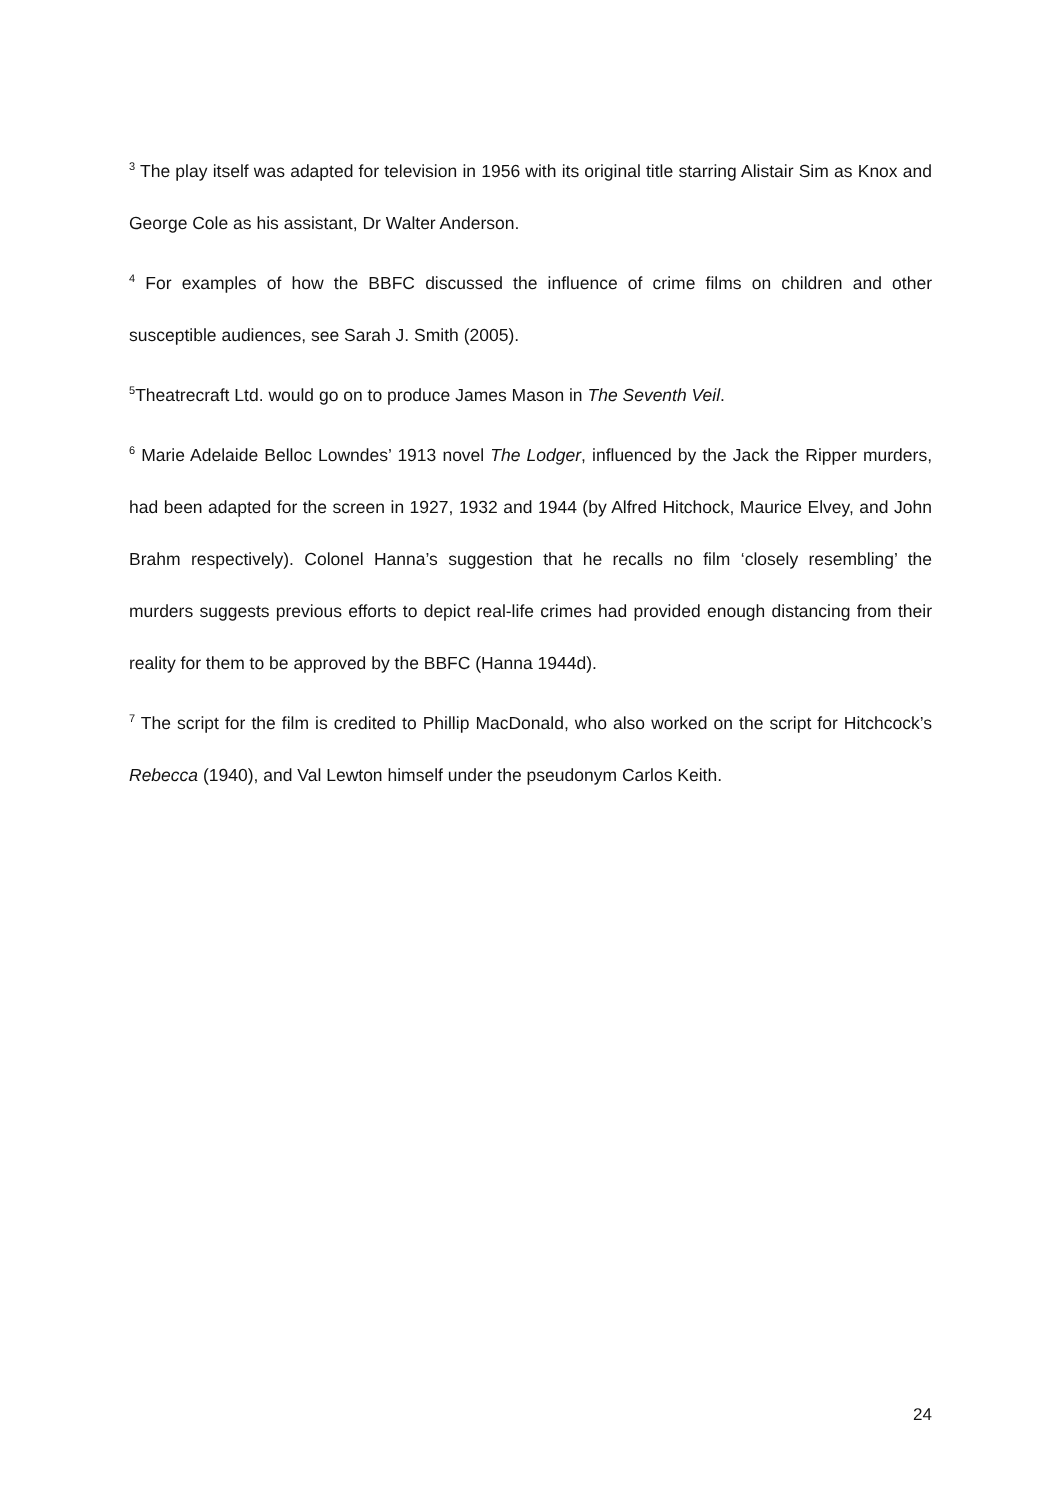<sup>3</sup> The play itself was adapted for television in 1956 with its original title starring Alistair Sim as Knox and George Cole as his assistant, Dr Walter Anderson.
<sup>4</sup> For examples of how the BBFC discussed the influence of crime films on children and other susceptible audiences, see Sarah J. Smith (2005).
<sup>5</sup> Theatrecraft Ltd. would go on to produce James Mason in The Seventh Veil.
<sup>6</sup> Marie Adelaide Belloc Lowndes’ 1913 novel The Lodger, influenced by the Jack the Ripper murders, had been adapted for the screen in 1927, 1932 and 1944 (by Alfred Hitchock, Maurice Elvey, and John Brahm respectively). Colonel Hanna’s suggestion that he recalls no film ‘closely resembling’ the murders suggests previous efforts to depict real-life crimes had provided enough distancing from their reality for them to be approved by the BBFC (Hanna 1944d).
<sup>7</sup> The script for the film is credited to Phillip MacDonald, who also worked on the script for Hitchcock’s Rebecca (1940), and Val Lewton himself under the pseudonym Carlos Keith.
24